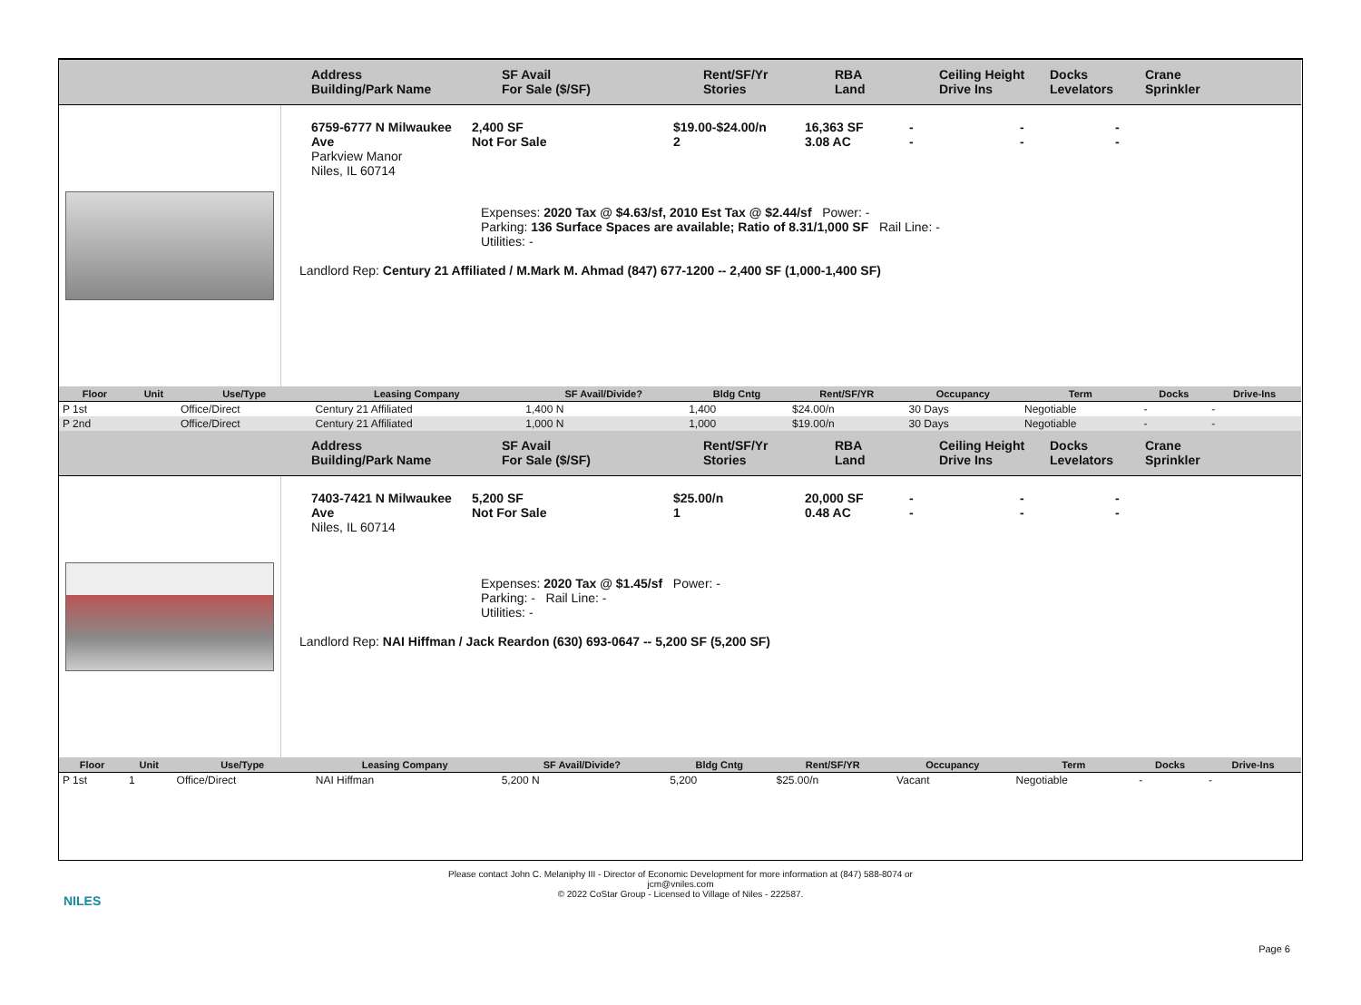Address
Building/Park Name
SF Avail
For Sale ($/SF)
Rent/SF/Yr
Stories
RBA
Land
Ceiling Height
Drive Ins
Docks
Levelators
Crane
Sprinkler
6759-6777 N Milwaukee Ave
Parkview Manor
Niles, IL 60714
2,400 SF
Not For Sale
$19.00-$24.00/n
2
16,363 SF
3.08 AC
-
-
-
-
-
-
Expenses: 2020 Tax @ $4.63/sf, 2010 Est Tax @ $2.44/sf Power: -
Parking: 136 Surface Spaces are available; Ratio of 8.31/1,000 SF Rail Line: -
Utilities: -
Landlord Rep: Century 21 Affiliated / M.Mark M. Ahmad (847) 677-1200 -- 2,400 SF (1,000-1,400 SF)
| Floor | Unit | Use/Type | Leasing Company | SF Avail/Divide? | Bldg Cntg | Rent/SF/YR | Occupancy | Term | Docks | Drive-Ins |
| --- | --- | --- | --- | --- | --- | --- | --- | --- | --- | --- |
| P 1st | | Office/Direct | Century 21 Affiliated | 1,400 N | 1,400 | $24.00/n | 30 Days | Negotiable | - | - |
| P 2nd | | Office/Direct | Century 21 Affiliated | 1,000 N | 1,000 | $19.00/n | 30 Days | Negotiable | - | - |
Address
Building/Park Name
SF Avail
For Sale ($/SF)
Rent/SF/Yr
Stories
RBA
Land
Ceiling Height
Drive Ins
Docks
Levelators
Crane
Sprinkler
7403-7421 N Milwaukee Ave
Niles, IL 60714
5,200 SF
Not For Sale
$25.00/n
1
20,000 SF
0.48 AC
-
-
-
-
-
-
Expenses: 2020 Tax @ $1.45/sf Power: -
Parking: - Rail Line: -
Utilities: -
Landlord Rep: NAI Hiffman / Jack Reardon (630) 693-0647 -- 5,200 SF (5,200 SF)
| Floor | Unit | Use/Type | Leasing Company | SF Avail/Divide? | Bldg Cntg | Rent/SF/YR | Occupancy | Term | Docks | Drive-Ins |
| --- | --- | --- | --- | --- | --- | --- | --- | --- | --- | --- |
| P 1st | 1 | Office/Direct | NAI Hiffman | 5,200 N | 5,200 | $25.00/n | Vacant | Negotiable | - | - |
NILES
Please contact John C. Melaniphy III - Director of Economic Development for more information at (847) 588-8074 or
jcm@vniles.com
© 2022 CoStar Group - Licensed to Village of Niles - 222587.
Page 6